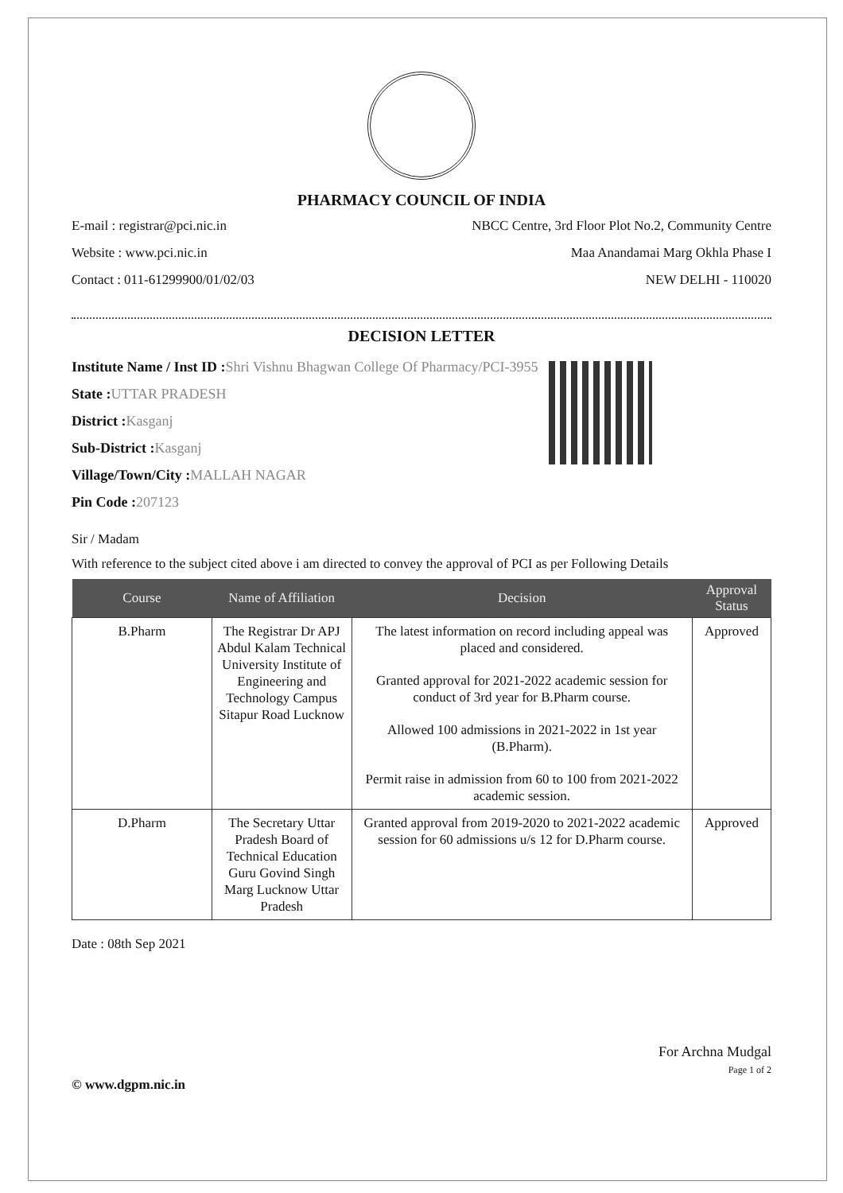PHARMACY COUNCIL OF INDIA
E-mail : registrar@pci.nic.in
Website : www.pci.nic.in
Contact : 011-61299900/01/02/03
NBCC Centre, 3rd Floor Plot No.2, Community Centre
Maa Anandamai Marg Okhla Phase I
NEW DELHI - 110020
DECISION LETTER
Institute Name / Inst ID :Shri Vishnu Bhagwan College Of Pharmacy/PCI-3955
State :UTTAR PRADESH
District :Kasganj
Sub-District :Kasganj
Village/Town/City :MALLAH NAGAR
Pin Code :207123
Sir / Madam
With reference to the subject cited above i am directed to convey the approval of PCI as per Following Details
| Course | Name of Affiliation | Decision | Approval Status |
| --- | --- | --- | --- |
| B.Pharm | The Registrar Dr APJ Abdul Kalam Technical University Institute of Engineering and Technology Campus Sitapur Road Lucknow | The latest information on record including appeal was placed and considered. Granted approval for 2021-2022 academic session for conduct of 3rd year for B.Pharm course. Allowed 100 admissions in 2021-2022 in 1st year (B.Pharm). Permit raise in admission from 60 to 100 from 2021-2022 academic session. | Approved |
| D.Pharm | The Secretary Uttar Pradesh Board of Technical Education Guru Govind Singh Marg Lucknow Uttar Pradesh | Granted approval from 2019-2020 to 2021-2022 academic session for 60 admissions u/s 12 for D.Pharm course. | Approved |
Date : 08th Sep 2021
For Archna Mudgal
Page 1 of 2
© www.dgpm.nic.in